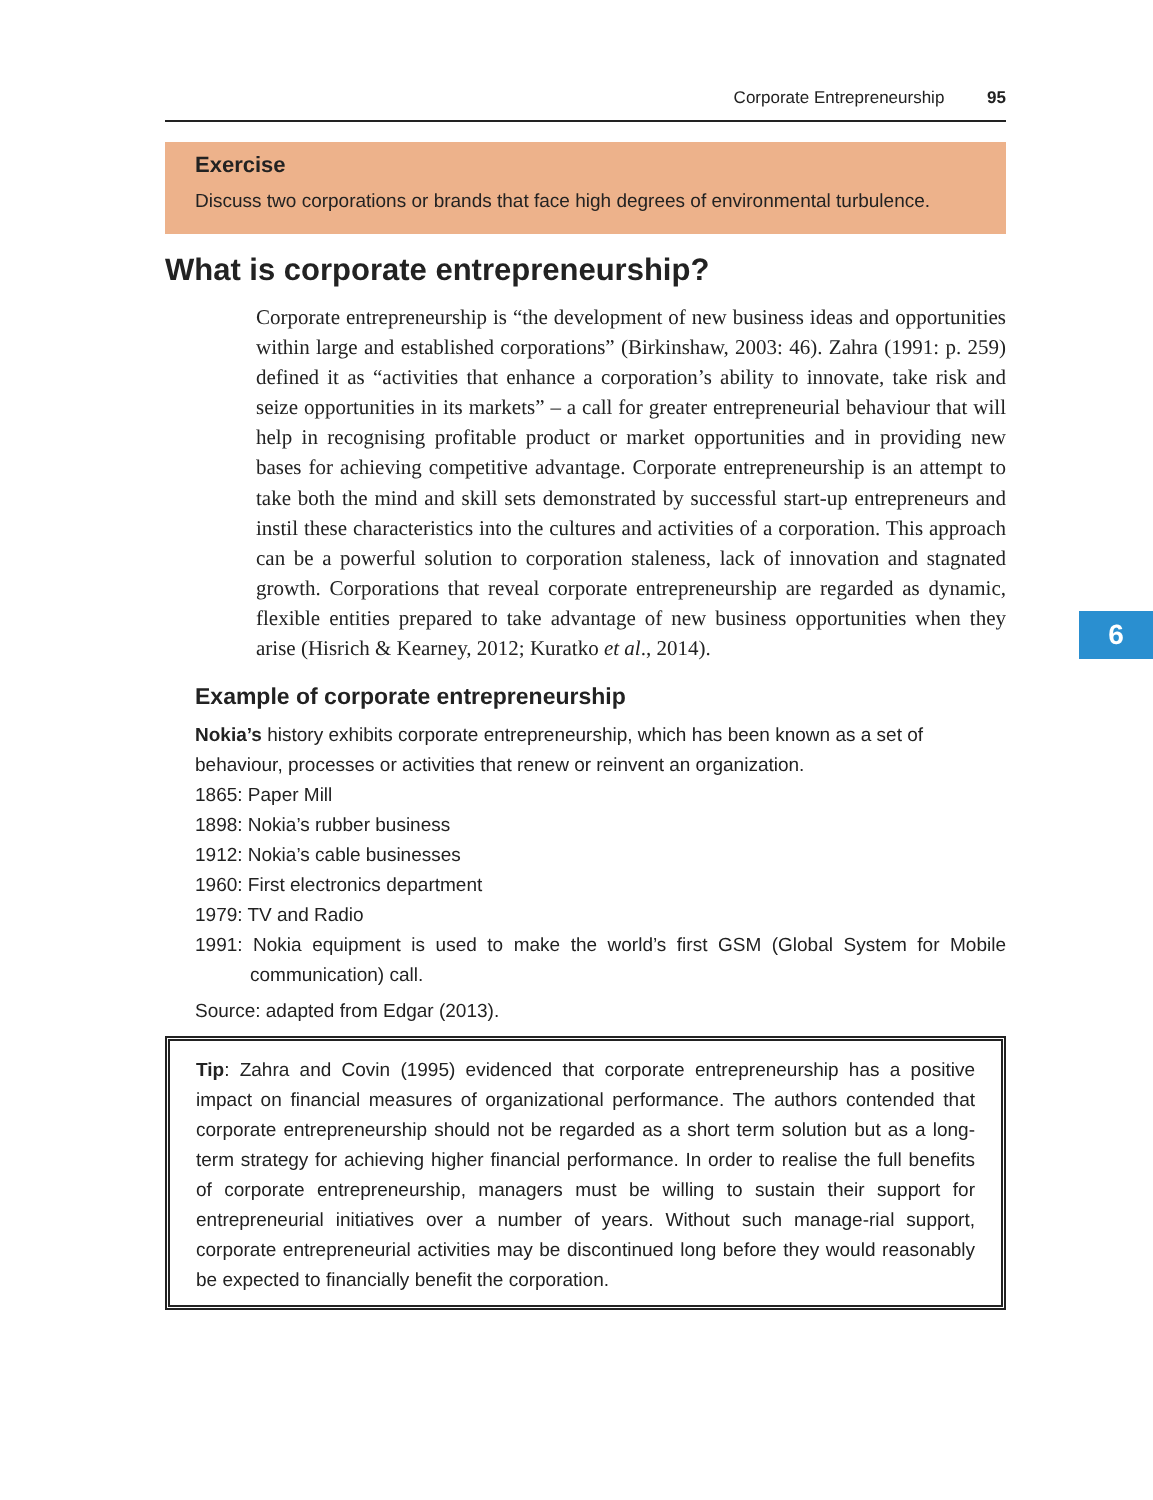Corporate Entrepreneurship 95
Exercise
Discuss two corporations or brands that face high degrees of environmental turbulence.
What is corporate entrepreneurship?
Corporate entrepreneurship is “the development of new business ideas and opportunities within large and established corporations” (Birkinshaw, 2003: 46). Zahra (1991: p. 259) defined it as “activities that enhance a corporation’s ability to innovate, take risk and seize opportunities in its markets” – a call for greater entrepreneurial behaviour that will help in recognising profitable product or market opportunities and in providing new bases for achieving competitive advantage. Corporate entrepreneurship is an attempt to take both the mind and skill sets demonstrated by successful start-up entrepreneurs and instil these characteristics into the cultures and activities of a corporation. This approach can be a powerful solution to corporation staleness, lack of innovation and stagnated growth. Corporations that reveal corporate entrepreneurship are regarded as dynamic, flexible entities prepared to take advantage of new business opportunities when they arise (Hisrich & Kearney, 2012; Kuratko et al., 2014).
Example of corporate entrepreneurship
Nokia’s history exhibits corporate entrepreneurship, which has been known as a set of behaviour, processes or activities that renew or reinvent an organization.
1865: Paper Mill
1898: Nokia’s rubber business
1912: Nokia’s cable businesses
1960: First electronics department
1979: TV and Radio
1991: Nokia equipment is used to make the world’s first GSM (Global System for Mobile communication) call.
Source: adapted from Edgar (2013).
Tip: Zahra and Covin (1995) evidenced that corporate entrepreneurship has a positive impact on financial measures of organizational performance. The authors contended that corporate entrepreneurship should not be regarded as a short term solution but as a long-term strategy for achieving higher financial performance. In order to realise the full benefits of corporate entrepreneurship, managers must be willing to sustain their support for entrepreneurial initiatives over a number of years. Without such manage-rial support, corporate entrepreneurial activities may be discontinued long before they would reasonably be expected to financially benefit the corporation.
6